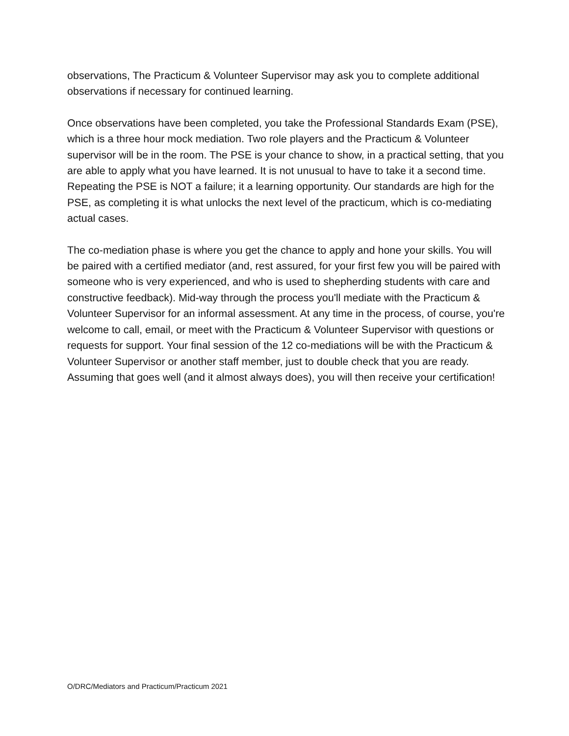observations, The Practicum & Volunteer Supervisor may ask you to complete additional observations if necessary for continued learning.
Once observations have been completed, you take the Professional Standards Exam (PSE), which is a three hour mock mediation. Two role players and the Practicum & Volunteer supervisor will be in the room. The PSE is your chance to show, in a practical setting, that you are able to apply what you have learned. It is not unusual to have to take it a second time. Repeating the PSE is NOT a failure; it a learning opportunity. Our standards are high for the PSE, as completing it is what unlocks the next level of the practicum, which is co-mediating actual cases.
The co-mediation phase is where you get the chance to apply and hone your skills. You will be paired with a certified mediator (and, rest assured, for your first few you will be paired with someone who is very experienced, and who is used to shepherding students with care and constructive feedback). Mid-way through the process you'll mediate with the Practicum & Volunteer Supervisor for an informal assessment. At any time in the process, of course, you're welcome to call, email, or meet with the Practicum & Volunteer Supervisor with questions or requests for support. Your final session of the 12 co-mediations will be with the Practicum & Volunteer Supervisor or another staff member, just to double check that you are ready. Assuming that goes well (and it almost always does), you will then receive your certification!
O/DRC/Mediators and Practicum/Practicum 2021